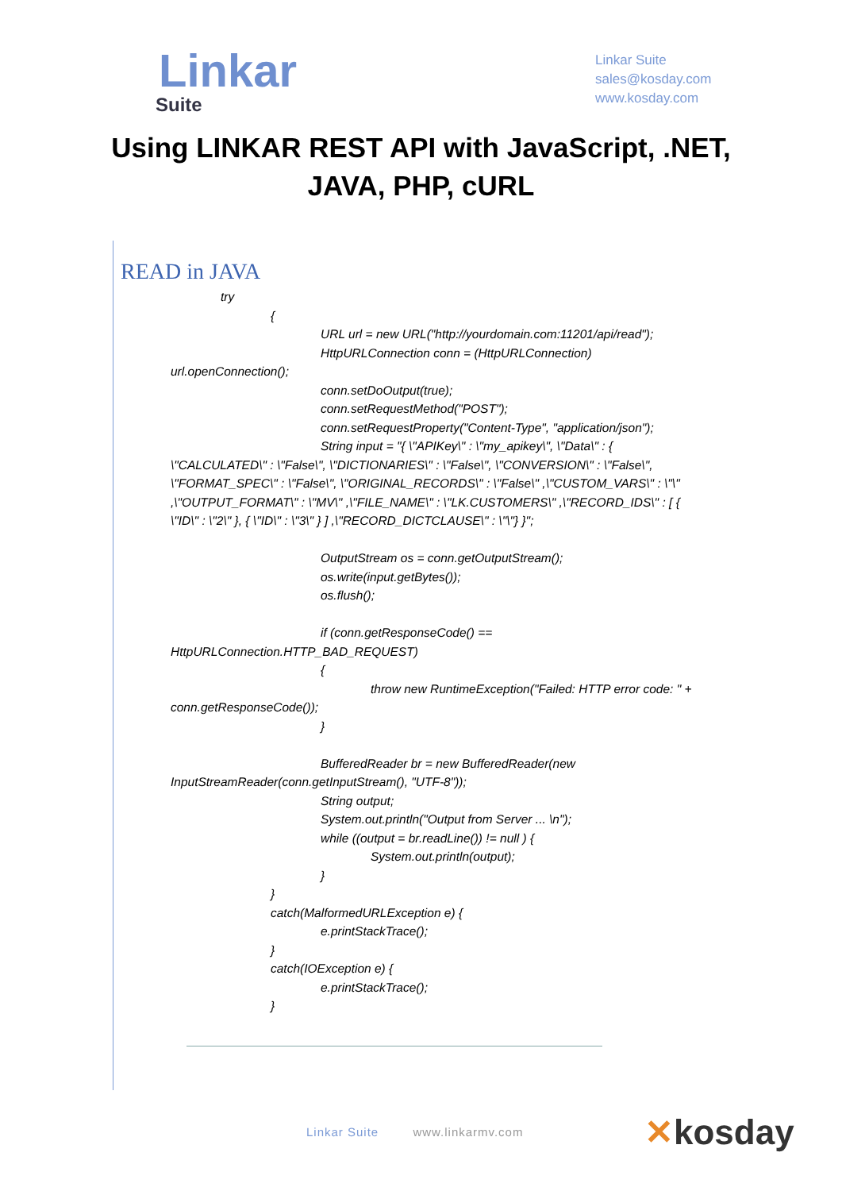Linkar
Suite
Linkar Suite
sales@kosday.com
www.kosday.com
Using LINKAR REST API with JavaScript, .NET, JAVA, PHP, cURL
READ in JAVA
try
{
URL url = new URL("http://yourdomain.com:11201/api/read");
HttpURLConnection conn = (HttpURLConnection)
url.openConnection();
conn.setDoOutput(true);
conn.setRequestMethod("POST");
conn.setRequestProperty("Content-Type", "application/json");
String input = "{ \"APIKey\" : \"my_apikey\", \"Data\" : {
\"CALCULATED\" : \"False\", \"DICTIONARIES\" : \"False\", \"CONVERSION\" : \"False\", \"FORMAT_SPEC\" : \"False\", \"ORIGINAL_RECORDS\" : \"False\" ,\"CUSTOM_VARS\" : \"\" ,\"OUTPUT_FORMAT\" : \"MV\" ,\"FILE_NAME\" : \"LK.CUSTOMERS\" ,\"RECORD_IDS\" : [ { \"ID\" : \"2\" }, { \"ID\" : \"3\" } ] ,\"RECORD_DICTCLAUSE\" : \"\"} }";
OutputStream os = conn.getOutputStream();
os.write(input.getBytes());
os.flush();
if (conn.getResponseCode() ==
HttpURLConnection.HTTP_BAD_REQUEST)
{
throw new RuntimeException("Failed: HTTP error code: " +
conn.getResponseCode());
}
BufferedReader br = new BufferedReader(new
InputStreamReader(conn.getInputStream(), "UTF-8"));
String output;
System.out.println("Output from Server ... \n");
while ((output = br.readLine()) != null ) {
System.out.println(output);
}
}
catch(MalformedURLException e) {
e.printStackTrace();
}
catch(IOException e) {
e.printStackTrace();
}
Linkar Suite www.linkarmv.com ✕kosday